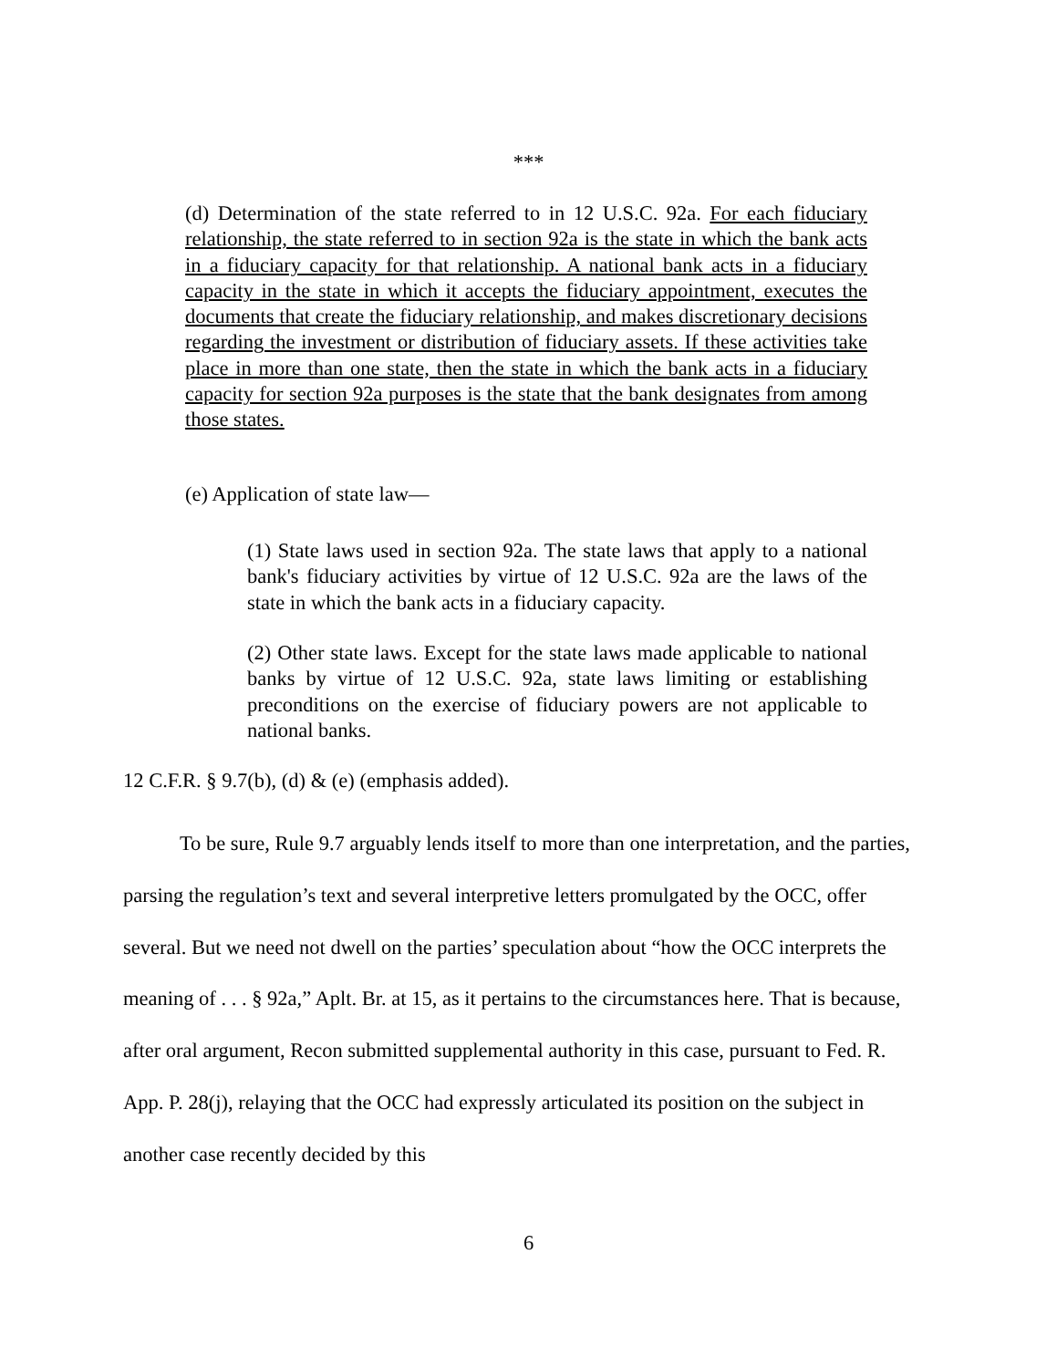***
(d) Determination of the state referred to in 12 U.S.C. 92a. For each fiduciary relationship, the state referred to in section 92a is the state in which the bank acts in a fiduciary capacity for that relationship. A national bank acts in a fiduciary capacity in the state in which it accepts the fiduciary appointment, executes the documents that create the fiduciary relationship, and makes discretionary decisions regarding the investment or distribution of fiduciary assets. If these activities take place in more than one state, then the state in which the bank acts in a fiduciary capacity for section 92a purposes is the state that the bank designates from among those states.
(e) Application of state law—
(1) State laws used in section 92a. The state laws that apply to a national bank's fiduciary activities by virtue of 12 U.S.C. 92a are the laws of the state in which the bank acts in a fiduciary capacity.
(2) Other state laws. Except for the state laws made applicable to national banks by virtue of 12 U.S.C. 92a, state laws limiting or establishing preconditions on the exercise of fiduciary powers are not applicable to national banks.
12 C.F.R. § 9.7(b), (d) & (e) (emphasis added).
To be sure, Rule 9.7 arguably lends itself to more than one interpretation, and the parties, parsing the regulation’s text and several interpretive letters promulgated by the OCC, offer several. But we need not dwell on the parties’ speculation about “how the OCC interprets the meaning of . . . § 92a,” Aplt. Br. at 15, as it pertains to the circumstances here. That is because, after oral argument, Recon submitted supplemental authority in this case, pursuant to Fed. R. App. P. 28(j), relaying that the OCC had expressly articulated its position on the subject in another case recently decided by this
6